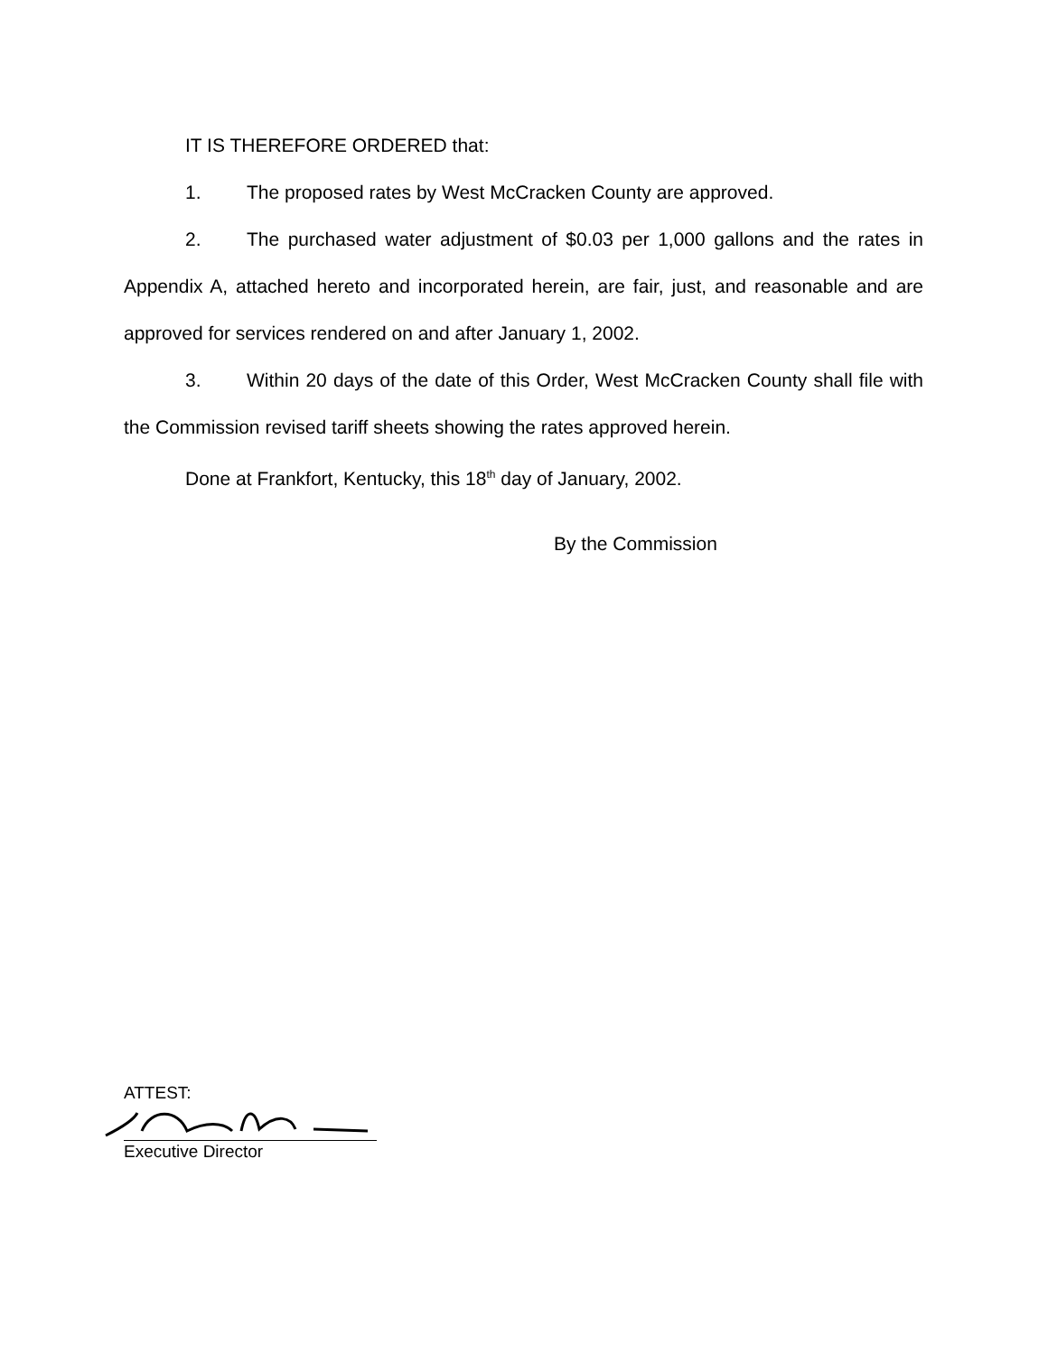IT IS THEREFORE ORDERED that:
1. The proposed rates by West McCracken County are approved.
2. The purchased water adjustment of $0.03 per 1,000 gallons and the rates in Appendix A, attached hereto and incorporated herein, are fair, just, and reasonable and are approved for services rendered on and after January 1, 2002.
3. Within 20 days of the date of this Order, West McCracken County shall file with the Commission revised tariff sheets showing the rates approved herein.
Done at Frankfort, Kentucky, this 18<sup>th</sup> day of January, 2002.
By the Commission
ATTEST:
Executive Director